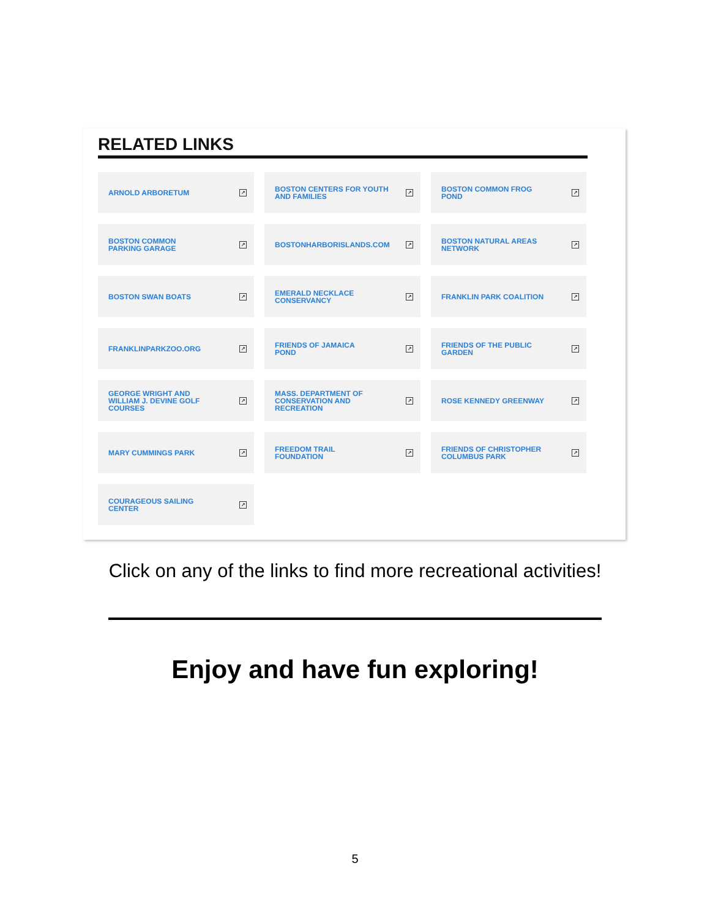RELATED LINKS
ARNOLD ARBORETUM ↗
BOSTON CENTERS FOR YOUTH
AND FAMILIES ↗
BOSTON COMMON FROG
POND ↗
BOSTON COMMON
PARKING GARAGE ↗
BOSTONHARBORISLANDS.COM ↗
BOSTON NATURAL AREAS
NETWORK ↗
BOSTON SWAN BOATS ↗
EMERALD NECKLACE
CONSERVANCY ↗
FRANKLIN PARK COALITION ↗
FRANKLINPARKZOO.ORG ↗
FRIENDS OF JAMAICA
POND ↗
FRIENDS OF THE PUBLIC
GARDEN ↗
GEORGE WRIGHT AND
WILLIAM J. DEVINE GOLF
COURSES ↗
MASS. DEPARTMENT OF
CONSERVATION AND
RECREATION ↗
ROSE KENNEDY GREENWAY ↗
MARY CUMMINGS PARK ↗
FREEDOM TRAIL
FOUNDATION ↗
FRIENDS OF CHRISTOPHER
COLUMBUS PARK ↗
COURAGEOUS SAILING
CENTER ↗
Click on any of the links to find more recreational activities!
Enjoy and have fun exploring!
5